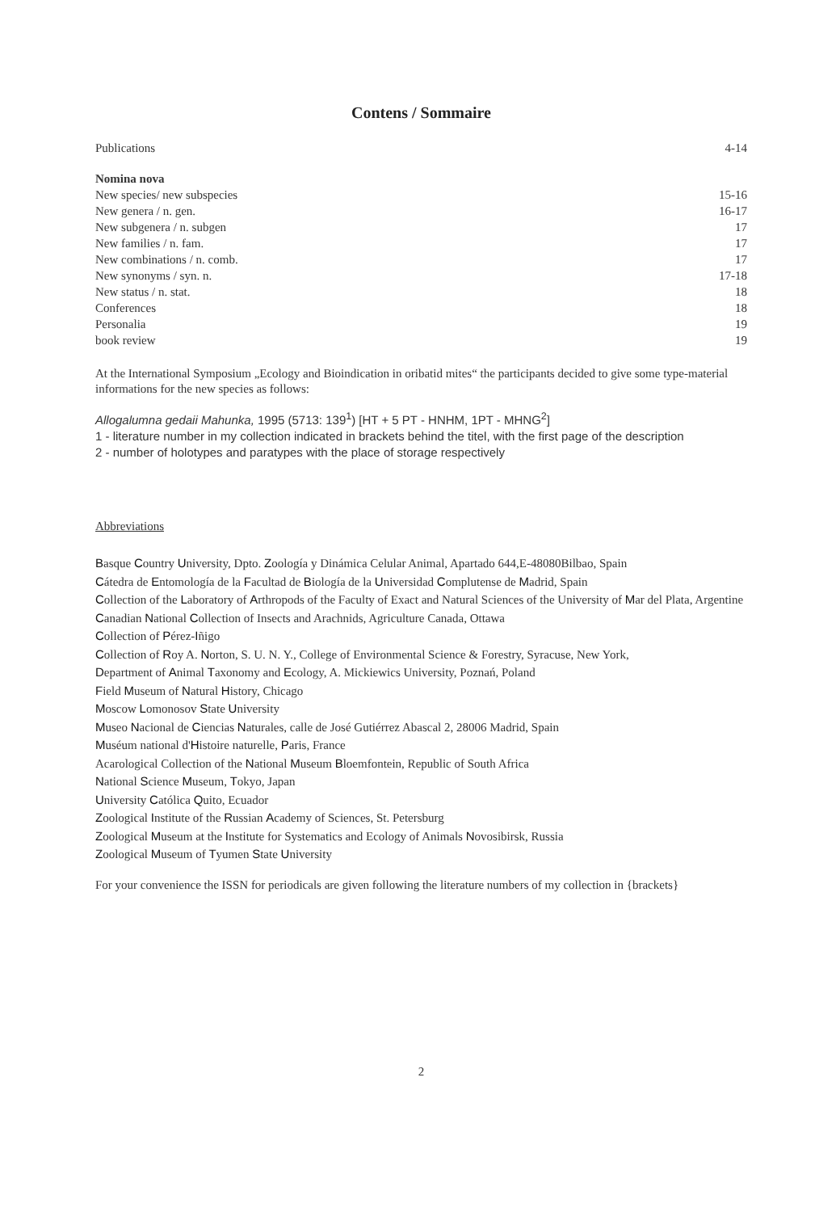Contens / Sommaire
| Publications | 4-14 |
| Nomina nova | |
| New species/ new subspecies | 15-16 |
| New genera / n. gen. | 16-17 |
| New subgenera / n. subgen | 17 |
| New families / n. fam. | 17 |
| New combinations / n. comb. | 17 |
| New synonyms / syn. n. | 17-18 |
| New status / n. stat. | 18 |
| Conferences | 18 |
| Personalia | 19 |
| book review | 19 |
At the International Symposium „Ecology and Bioindication in oribatid mites“ the participants decided to give some type-material informations for the new species as follows:
Allogalumna gedaii Mahunka, 1995 (5713: 139<sup>1</sup>) [HT + 5 PT - HNHM, 1PT - MHNG<sup>2</sup>]
1 - literature number in my collection indicated in brackets behind the titel, with the first page of the description
2 - number of holotypes and paratypes with the place of storage respectively
Abbreviations
Basque Country University, Dpto. Zoología y Dinámica Celular Animal, Apartado 644,E-48080Bilbao, Spain
Cátedra de Entomología de la Facultad de Biología de la Universidad Complutense de Madrid, Spain
Collection of the Laboratory of Arthropods of the Faculty of Exact and Natural Sciences of the University of Mar del Plata, Argentine
Canadian National Collection of Insects and Arachnids, Agriculture Canada, Ottawa
Collection of Pérez-Iñigo
Collection of Roy A. Norton, S. U. N. Y., College of Environmental Science & Forestry, Syracuse, New York,
Department of Animal Taxonomy and Ecology, A. Mickiewics University, Poznań, Poland
Field Museum of Natural History, Chicago
Moscow Lomonosov State University
Museo Nacional de Ciencias Naturales, calle de José Gutiérrez Abascal 2, 28006 Madrid, Spain
Muséum national d'Histoire naturelle, Paris, France
Acarological Collection of the National Museum Bloemfontein, Republic of South Africa
National Science Museum, Tokyo, Japan
University Católica Quito, Ecuador
Zoological Institute of the Russian Academy of Sciences, St. Petersburg
Zoological Museum at the Institute for Systematics and Ecology of Animals Novosibirsk, Russia
Zoological Museum of Tyumen State University
For your convenience the ISSN for periodicals are given following the literature numbers of my collection in {brackets}
2